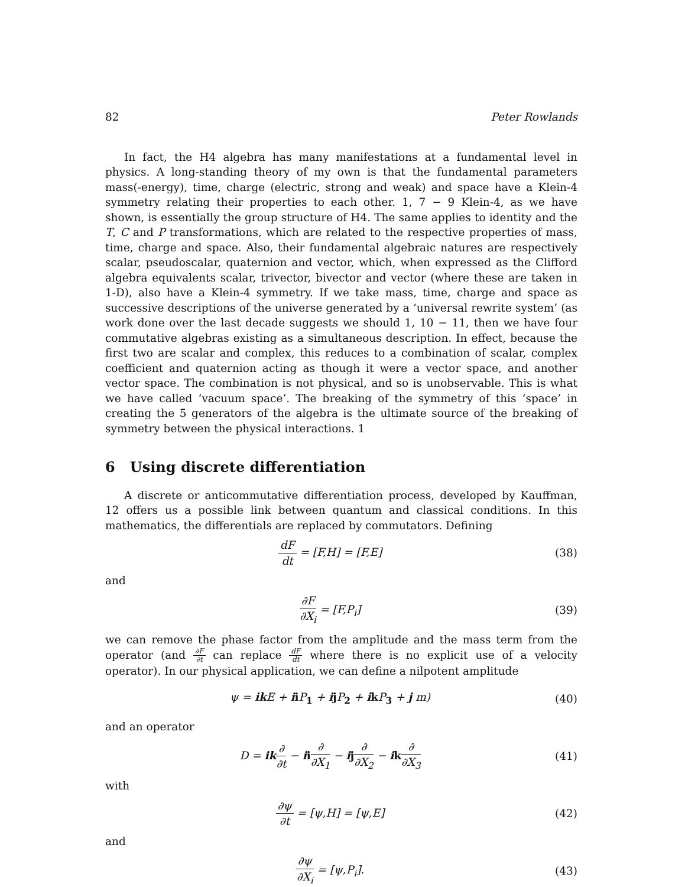82 Peter Rowlands
In fact, the H4 algebra has many manifestations at a fundamental level in physics. A long-standing theory of my own is that the fundamental parameters mass(-energy), time, charge (electric, strong and weak) and space have a Klein-4 symmetry relating their properties to each other. 1, 7 − 9 Klein-4, as we have shown, is essentially the group structure of H4. The same applies to identity and the T, C and P transformations, which are related to the respective properties of mass, time, charge and space. Also, their fundamental algebraic natures are respectively scalar, pseudoscalar, quaternion and vector, which, when expressed as the Clifford algebra equivalents scalar, trivector, bivector and vector (where these are taken in 1-D), also have a Klein-4 symmetry. If we take mass, time, charge and space as successive descriptions of the universe generated by a ‘universal rewrite system’ (as work done over the last decade suggests we should 1, 10 − 11, then we have four commutative algebras existing as a simultaneous description. In effect, because the first two are scalar and complex, this reduces to a combination of scalar, complex coefficient and quaternion acting as though it were a vector space, and another vector space. The combination is not physical, and so is unobservable. This is what we have called ‘vacuum space’. The breaking of the symmetry of this ‘space’ in creating the 5 generators of the algebra is the ultimate source of the breaking of symmetry between the physical interactions. 1
6 Using discrete differentiation
A discrete or anticommutative differentiation process, developed by Kauffman, 12 offers us a possible link between quantum and classical conditions. In this mathematics, the differentials are replaced by commutators. Defining
dF dt = [F,H] = [F,E] (38)
and
∂F ∂X<sub>i</sub> = [F,P<sub>i</sub>] (39)
we can remove the phase factor from the amplitude and the mass term from the operator (and ∂F ∂t can replace dF dt where there is no explicit use of a velocity operator). In our physical application, we can define a nilpotent amplitude
ψ = ik E + ii P<sub>1</sub> + ij P<sub>2</sub> + ik P<sub>3</sub> + j m) (40)
and an operator
D = ik∂ ∂t − ii∂ ∂X<sub>1</sub> − ij∂ ∂X<sub>2</sub> − ik∂ ∂X<sub>3</sub> (41)
with
∂ψ ∂t = [ψ,H] = [ψ,E] (42)
and
∂ψ ∂X<sub>i</sub> = [ψ,P<sub>i</sub>]. (43)